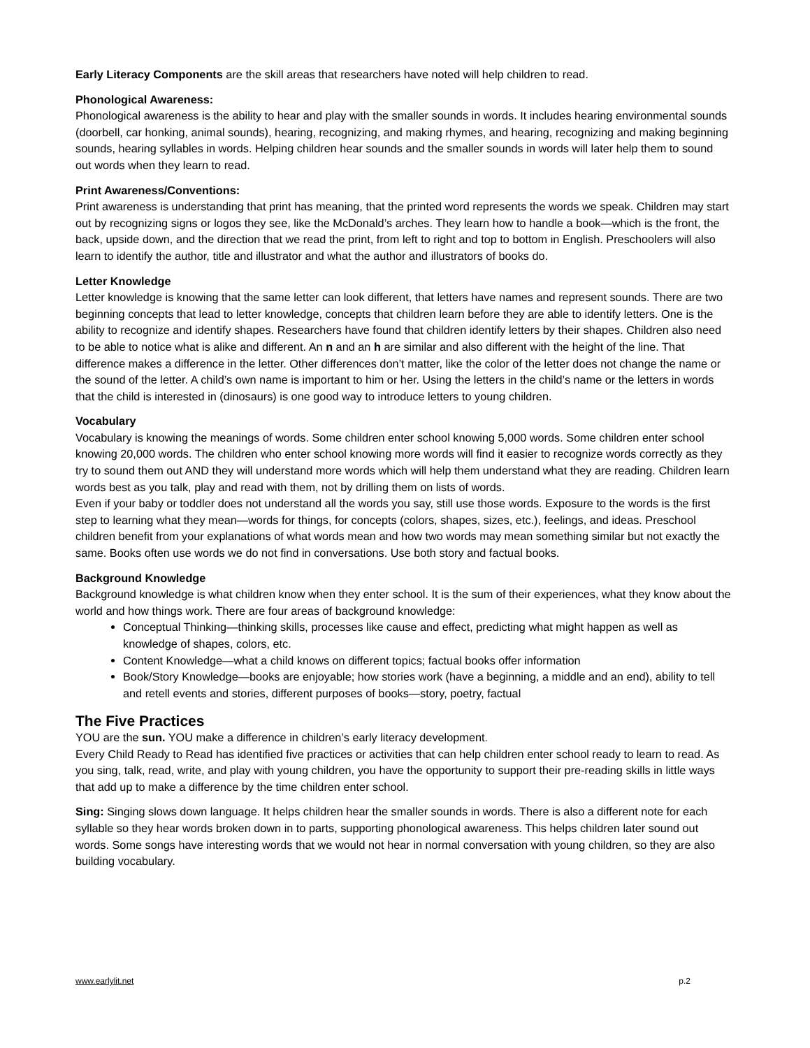Early Literacy Components are the skill areas that researchers have noted will help children to read.
Phonological Awareness:
Phonological awareness is the ability to hear and play with the smaller sounds in words. It includes hearing environmental sounds (doorbell, car honking, animal sounds), hearing, recognizing, and making rhymes, and hearing, recognizing and making beginning sounds, hearing syllables in words. Helping children hear sounds and the smaller sounds in words will later help them to sound out words when they learn to read.
Print Awareness/Conventions:
Print awareness is understanding that print has meaning, that the printed word represents the words we speak. Children may start out by recognizing signs or logos they see, like the McDonald’s arches. They learn how to handle a book—which is the front, the back, upside down, and the direction that we read the print, from left to right and top to bottom in English. Preschoolers will also learn to identify the author, title and illustrator and what the author and illustrators of books do.
Letter Knowledge
Letter knowledge is knowing that the same letter can look different, that letters have names and represent sounds. There are two beginning concepts that lead to letter knowledge, concepts that children learn before they are able to identify letters. One is the ability to recognize and identify shapes. Researchers have found that children identify letters by their shapes. Children also need to be able to notice what is alike and different. An n and an h are similar and also different with the height of the line. That difference makes a difference in the letter. Other differences don’t matter, like the color of the letter does not change the name or the sound of the letter. A child’s own name is important to him or her. Using the letters in the child’s name or the letters in words that the child is interested in (dinosaurs) is one good way to introduce letters to young children.
Vocabulary
Vocabulary is knowing the meanings of words. Some children enter school knowing 5,000 words. Some children enter school knowing 20,000 words. The children who enter school knowing more words will find it easier to recognize words correctly as they try to sound them out AND they will understand more words which will help them understand what they are reading. Children learn words best as you talk, play and read with them, not by drilling them on lists of words.
Even if your baby or toddler does not understand all the words you say, still use those words. Exposure to the words is the first step to learning what they mean—words for things, for concepts (colors, shapes, sizes, etc.), feelings, and ideas. Preschool children benefit from your explanations of what words mean and how two words may mean something similar but not exactly the same. Books often use words we do not find in conversations. Use both story and factual books.
Background Knowledge
Background knowledge is what children know when they enter school. It is the sum of their experiences, what they know about the world and how things work. There are four areas of background knowledge:
Conceptual Thinking—thinking skills, processes like cause and effect, predicting what might happen as well as knowledge of shapes, colors, etc.
Content Knowledge—what a child knows on different topics; factual books offer information
Book/Story Knowledge—books are enjoyable; how stories work (have a beginning, a middle and an end), ability to tell and retell events and stories, different purposes of books—story, poetry, factual
The Five Practices
YOU are the sun. YOU make a difference in children’s early literacy development.
Every Child Ready to Read has identified five practices or activities that can help children enter school ready to learn to read. As you sing, talk, read, write, and play with young children, you have the opportunity to support their pre-reading skills in little ways that add up to make a difference by the time children enter school.
Sing: Singing slows down language. It helps children hear the smaller sounds in words. There is also a different note for each syllable so they hear words broken down in to parts, supporting phonological awareness. This helps children later sound out words. Some songs have interesting words that we would not hear in normal conversation with young children, so they are also building vocabulary.
www.earlylit.net p.2